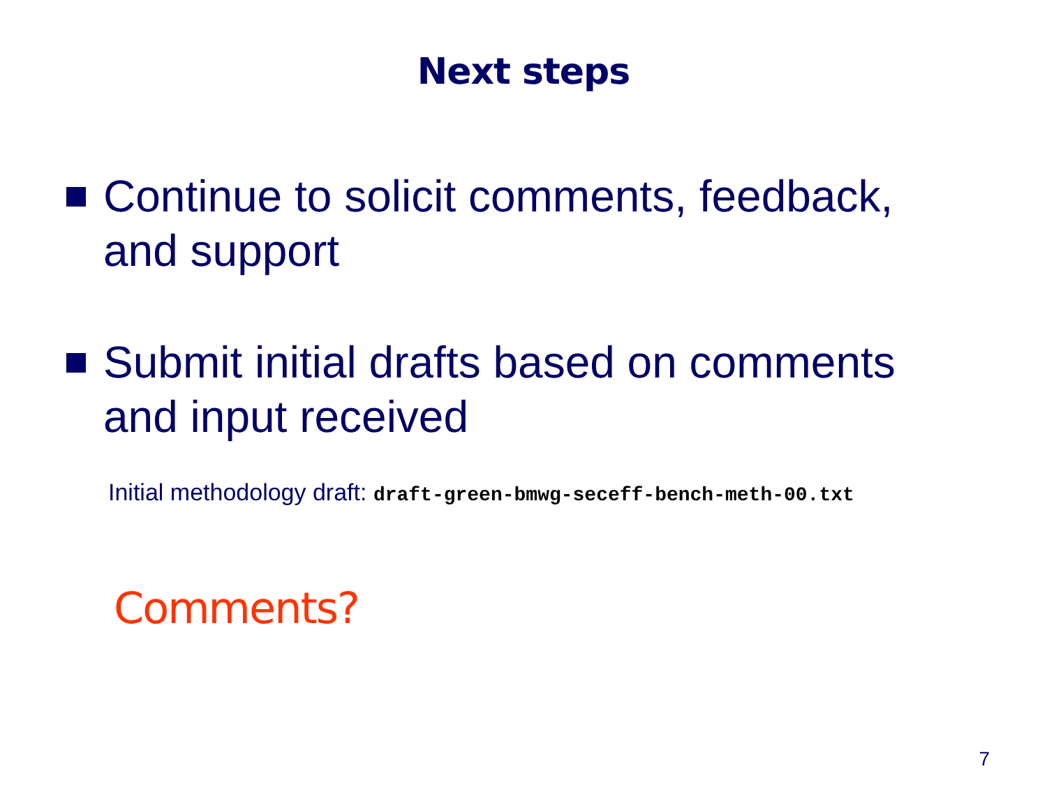Next steps
Continue to solicit comments, feedback, and support
Submit initial drafts based on comments and input received
Initial methodology draft: draft-green-bmwg-seceff-bench-meth-00.txt
Comments?
7